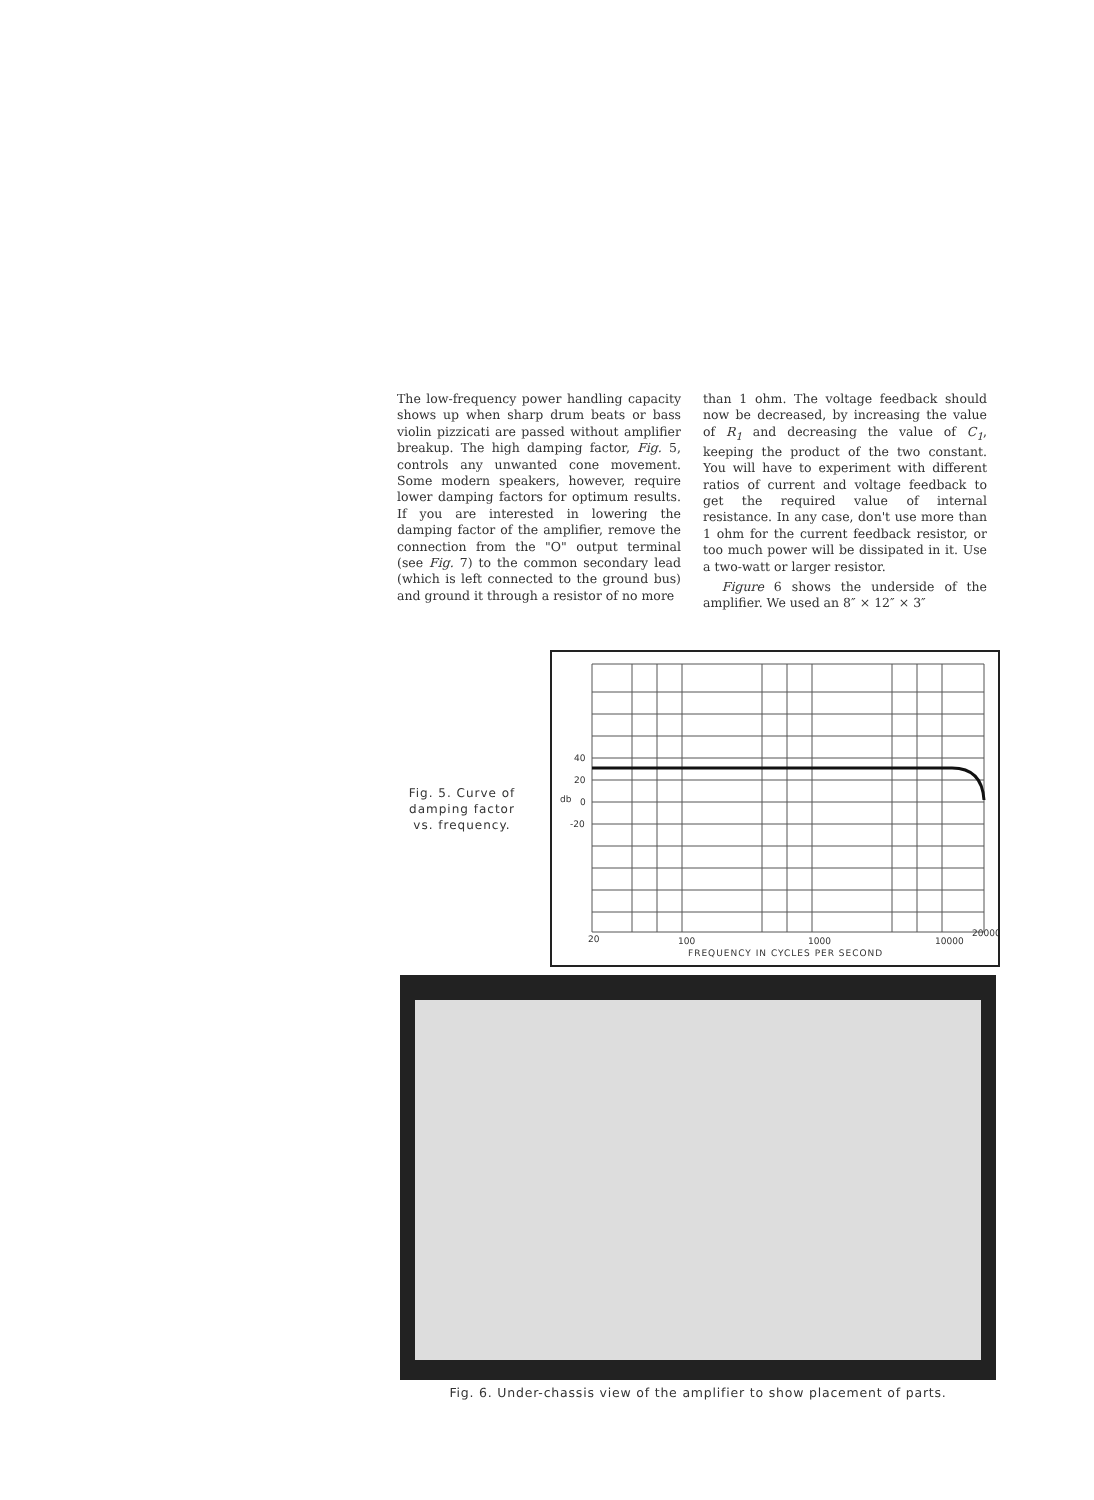The low-frequency power handling capacity shows up when sharp drum beats or bass violin pizzicati are passed without amplifier breakup. The high damping factor, Fig. 5, controls any unwanted cone movement. Some modern speakers, however, require lower damping factors for optimum results. If you are interested in lowering the damping factor of the amplifier, remove the connection from the "O" output terminal (see Fig. 7) to the common secondary lead (which is left connected to the ground bus) and ground it through a resistor of no more
than 1 ohm. The voltage feedback should now be decreased, by increasing the value of R<sub>1</sub> and decreasing the value of C<sub>1</sub>, keeping the product of the two constant. You will have to experiment with different ratios of current and voltage feedback to get the required value of internal resistance. In any case, don't use more than 1 ohm for the current feedback resistor, or too much power will be dissipated in it. Use a two-watt or larger resistor.
Figure 6 shows the underside of the amplifier. We used an 8″ × 12″ × 3″
Fig. 5. Curve of damping factor vs. frequency.
40
20
0
-20
20
100
1000
10000
20000
FREQUENCY IN CYCLES PER SECOND
db
Fig. 6. Under-chassis view of the amplifier to show placement of parts.